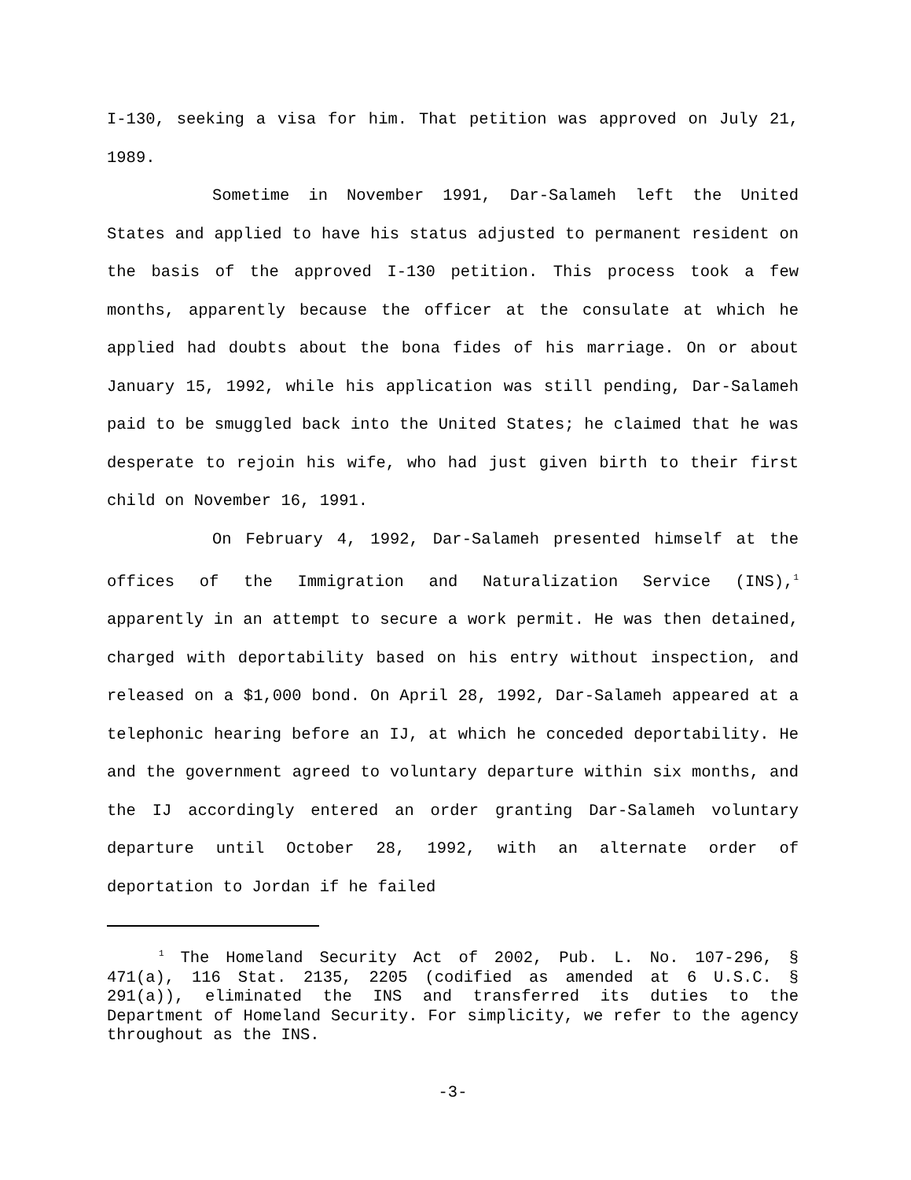I-130, seeking a visa for him. That petition was approved on July 21, 1989.
Sometime in November 1991, Dar-Salameh left the United States and applied to have his status adjusted to permanent resident on the basis of the approved I-130 petition. This process took a few months, apparently because the officer at the consulate at which he applied had doubts about the bona fides of his marriage. On or about January 15, 1992, while his application was still pending, Dar-Salameh paid to be smuggled back into the United States; he claimed that he was desperate to rejoin his wife, who had just given birth to their first child on November 16, 1991.
On February 4, 1992, Dar-Salameh presented himself at the offices of the Immigration and Naturalization Service (INS),<sup>1</sup> apparently in an attempt to secure a work permit. He was then detained, charged with deportability based on his entry without inspection, and released on a $1,000 bond. On April 28, 1992, Dar-Salameh appeared at a telephonic hearing before an IJ, at which he conceded deportability. He and the government agreed to voluntary departure within six months, and the IJ accordingly entered an order granting Dar-Salameh voluntary departure until October 28, 1992, with an alternate order of deportation to Jordan if he failed
<sup>1</sup> The Homeland Security Act of 2002, Pub. L. No. 107-296, § 471(a), 116 Stat. 2135, 2205 (codified as amended at 6 U.S.C. § 291(a)), eliminated the INS and transferred its duties to the Department of Homeland Security. For simplicity, we refer to the agency throughout as the INS.
-3-